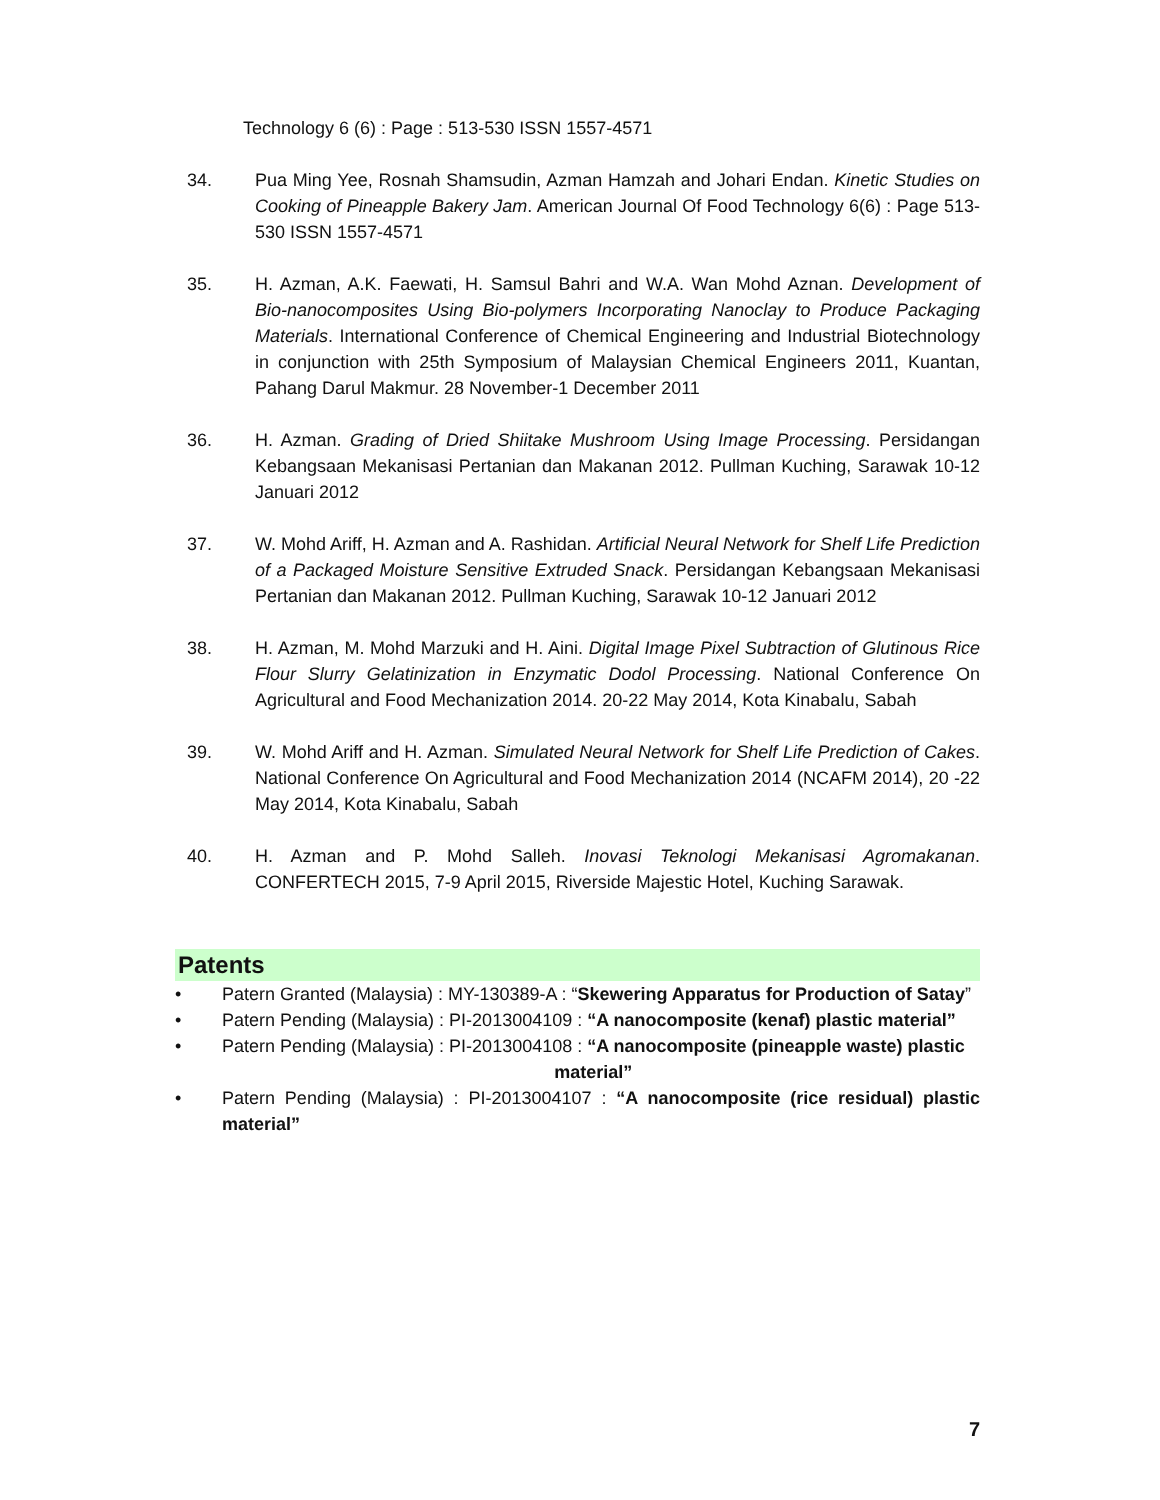Technology 6 (6) : Page : 513-530 ISSN 1557-4571
34. Pua Ming Yee, Rosnah Shamsudin, Azman Hamzah and Johari Endan. Kinetic Studies on Cooking of Pineapple Bakery Jam. American Journal Of Food Technology 6(6) : Page 513-530 ISSN 1557-4571
35. H. Azman, A.K. Faewati, H. Samsul Bahri and W.A. Wan Mohd Aznan. Development of Bio-nanocomposites Using Bio-polymers Incorporating Nanoclay to Produce Packaging Materials. International Conference of Chemical Engineering and Industrial Biotechnology in conjunction with 25th Symposium of Malaysian Chemical Engineers 2011, Kuantan, Pahang Darul Makmur. 28 November-1 December 2011
36. H. Azman. Grading of Dried Shiitake Mushroom Using Image Processing. Persidangan Kebangsaan Mekanisasi Pertanian dan Makanan 2012. Pullman Kuching, Sarawak 10-12 Januari 2012
37. W. Mohd Ariff, H. Azman and A. Rashidan. Artificial Neural Network for Shelf Life Prediction of a Packaged Moisture Sensitive Extruded Snack. Persidangan Kebangsaan Mekanisasi Pertanian dan Makanan 2012. Pullman Kuching, Sarawak 10-12 Januari 2012
38. H. Azman, M. Mohd Marzuki and H. Aini. Digital Image Pixel Subtraction of Glutinous Rice Flour Slurry Gelatinization in Enzymatic Dodol Processing. National Conference On Agricultural and Food Mechanization 2014. 20-22 May 2014, Kota Kinabalu, Sabah
39. W. Mohd Ariff and H. Azman. Simulated Neural Network for Shelf Life Prediction of Cakes. National Conference On Agricultural and Food Mechanization 2014 (NCAFM 2014), 20 -22 May 2014, Kota Kinabalu, Sabah
40. H. Azman and P. Mohd Salleh. Inovasi Teknologi Mekanisasi Agromakanan. CONFERTECH 2015, 7-9 April 2015, Riverside Majestic Hotel, Kuching Sarawak.
Patents
• Patern Granted (Malaysia) : MY-130389-A : “Skewering Apparatus for Production of Satay”
• Patern Pending (Malaysia) : PI-2013004109 : “A nanocomposite (kenaf) plastic material”
• Patern Pending (Malaysia) : PI-2013004108 : “A nanocomposite (pineapple waste) plastic
material”
• Patern Pending (Malaysia) : PI-2013004107 : “A nanocomposite (rice residual) plastic material”
7